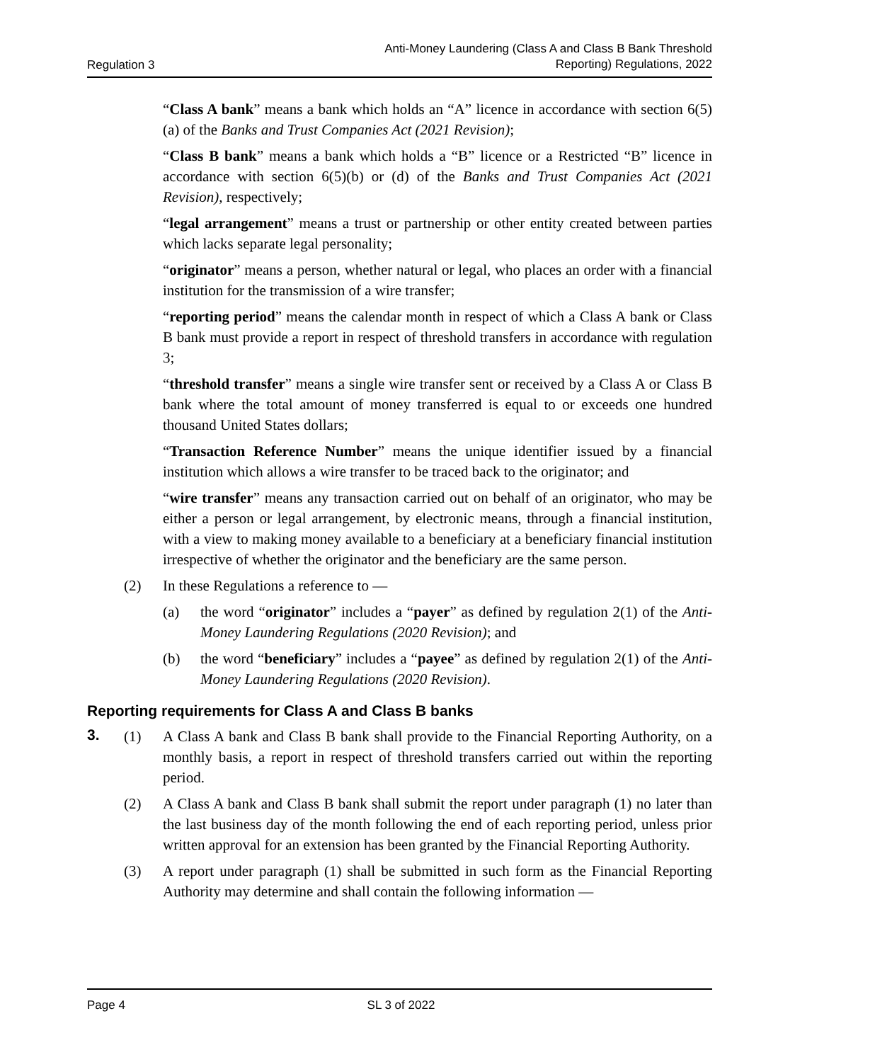Regulation 3 Anti-Money Laundering (Class A and Class B Bank Threshold
Reporting) Regulations, 2022
“Class A bank” means a bank which holds an “A” licence in accordance with section 6(5)(a) of the Banks and Trust Companies Act (2021 Revision);
“Class B bank” means a bank which holds a “B” licence or a Restricted “B” licence in accordance with section 6(5)(b) or (d) of the Banks and Trust Companies Act (2021 Revision), respectively;
“legal arrangement” means a trust or partnership or other entity created between parties which lacks separate legal personality;
“originator” means a person, whether natural or legal, who places an order with a financial institution for the transmission of a wire transfer;
“reporting period” means the calendar month in respect of which a Class A bank or Class B bank must provide a report in respect of threshold transfers in accordance with regulation 3;
“threshold transfer” means a single wire transfer sent or received by a Class A or Class B bank where the total amount of money transferred is equal to or exceeds one hundred thousand United States dollars;
“Transaction Reference Number” means the unique identifier issued by a financial institution which allows a wire transfer to be traced back to the originator; and
“wire transfer” means any transaction carried out on behalf of an originator, who may be either a person or legal arrangement, by electronic means, through a financial institution, with a view to making money available to a beneficiary at a beneficiary financial institution irrespective of whether the originator and the beneficiary are the same person.
(2) In these Regulations a reference to —
(a) the word “originator” includes a “payer” as defined by regulation 2(1) of the Anti-Money Laundering Regulations (2020 Revision); and
(b) the word “beneficiary” includes a “payee” as defined by regulation 2(1) of the Anti-Money Laundering Regulations (2020 Revision).
Reporting requirements for Class A and Class B banks
3. (1) A Class A bank and Class B bank shall provide to the Financial Reporting Authority, on a monthly basis, a report in respect of threshold transfers carried out within the reporting period.
(2) A Class A bank and Class B bank shall submit the report under paragraph (1) no later than the last business day of the month following the end of each reporting period, unless prior written approval for an extension has been granted by the Financial Reporting Authority.
(3) A report under paragraph (1) shall be submitted in such form as the Financial Reporting Authority may determine and shall contain the following information —
Page 4 SL 3 of 2022